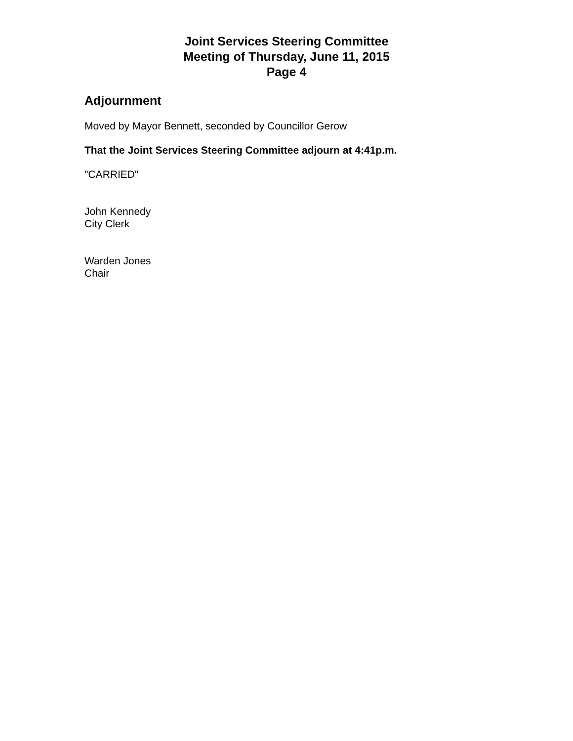Joint Services Steering Committee
Meeting of Thursday, June 11, 2015
Page 4
Adjournment
Moved by Mayor Bennett, seconded by Councillor Gerow
That the Joint Services Steering Committee adjourn at 4:41p.m.
"CARRIED"
John Kennedy
City Clerk
Warden Jones
Chair